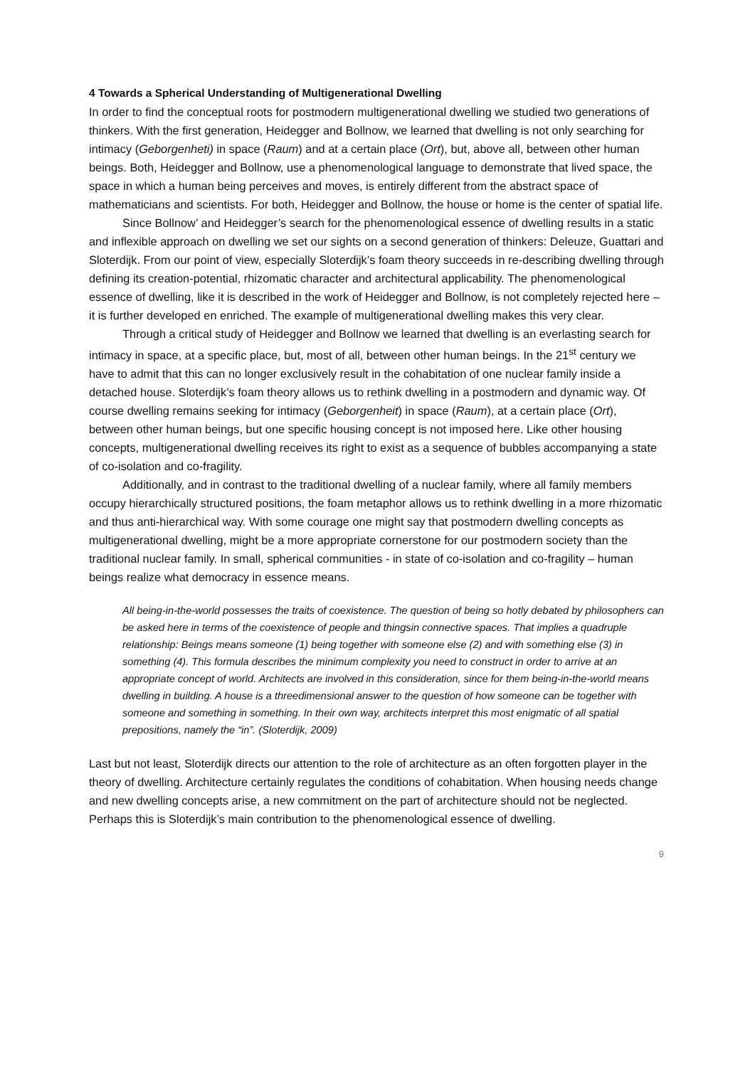4 Towards a Spherical Understanding of Multigenerational Dwelling
In order to find the conceptual roots for postmodern multigenerational dwelling we studied two generations of thinkers. With the first generation, Heidegger and Bollnow, we learned that dwelling is not only searching for intimacy (Geborgenheti) in space (Raum) and at a certain place (Ort), but, above all, between other human beings. Both, Heidegger and Bollnow, use a phenomenological language to demonstrate that lived space, the space in which a human being perceives and moves, is entirely different from the abstract space of mathematicians and scientists. For both, Heidegger and Bollnow, the house or home is the center of spatial life.
Since Bollnow’ and Heidegger’s search for the phenomenological essence of dwelling results in a static and inflexible approach on dwelling we set our sights on a second generation of thinkers: Deleuze, Guattari and Sloterdijk. From our point of view, especially Sloterdijk’s foam theory succeeds in re-describing dwelling through defining its creation-potential, rhizomatic character and architectural applicability. The phenomenological essence of dwelling, like it is described in the work of Heidegger and Bollnow, is not completely rejected here – it is further developed en enriched. The example of multigenerational dwelling makes this very clear.
Through a critical study of Heidegger and Bollnow we learned that dwelling is an everlasting search for intimacy in space, at a specific place, but, most of all, between other human beings. In the 21<sup>st</sup> century we have to admit that this can no longer exclusively result in the cohabitation of one nuclear family inside a detached house. Sloterdijk’s foam theory allows us to rethink dwelling in a postmodern and dynamic way. Of course dwelling remains seeking for intimacy (Geborgenheit) in space (Raum), at a certain place (Ort), between other human beings, but one specific housing concept is not imposed here. Like other housing concepts, multigenerational dwelling receives its right to exist as a sequence of bubbles accompanying a state of co-isolation and co-fragility.
Additionally, and in contrast to the traditional dwelling of a nuclear family, where all family members occupy hierarchically structured positions, the foam metaphor allows us to rethink dwelling in a more rhizomatic and thus anti-hierarchical way. With some courage one might say that postmodern dwelling concepts as multigenerational dwelling, might be a more appropriate cornerstone for our postmodern society than the traditional nuclear family. In small, spherical communities - in state of co-isolation and co-fragility – human beings realize what democracy in essence means.
All being-in-the-world possesses the traits of coexistence. The question of being so hotly debated by philosophers can be asked here in terms of the coexistence of people and thingsin connective spaces. That implies a quadruple relationship: Beings means someone (1) being together with someone else (2) and with something else (3) in something (4). This formula describes the minimum complexity you need to construct in order to arrive at an appropriate concept of world. Architects are involved in this consideration, since for them being-in-the-world means dwelling in building. A house is a threedimensional answer to the question of how someone can be together with someone and something in something. In their own way, architects interpret this most enigmatic of all spatial prepositions, namely the “in”. (Sloterdijk, 2009)
Last but not least, Sloterdijk directs our attention to the role of architecture as an often forgotten player in the theory of dwelling. Architecture certainly regulates the conditions of cohabitation. When housing needs change and new dwelling concepts arise, a new commitment on the part of architecture should not be neglected. Perhaps this is Sloterdijk’s main contribution to the phenomenological essence of dwelling.
9